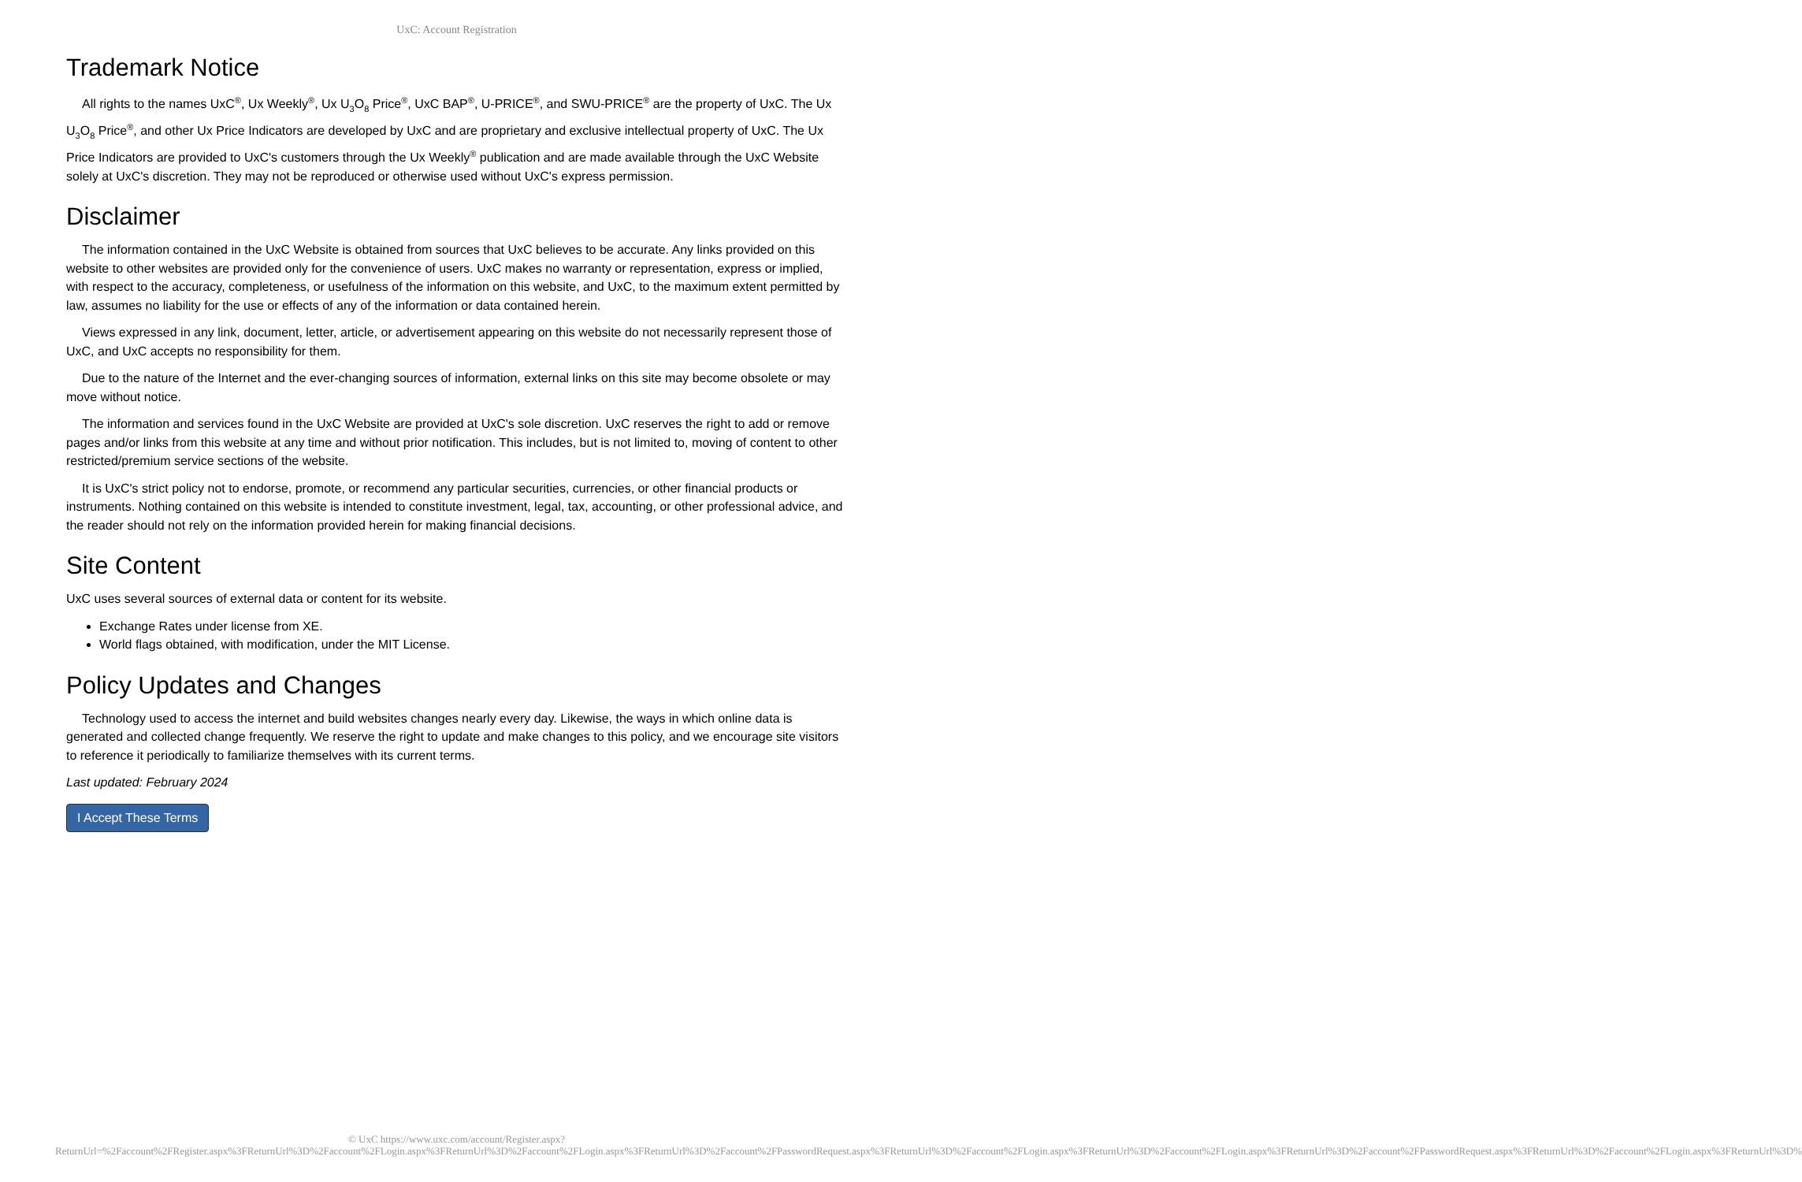UxC: Account Registration
Trademark Notice
All rights to the names UxC<sup>®</sup>, Ux Weekly<sup>®</sup>, Ux U<sub>3</sub>O<sub>8</sub> Price<sup>®</sup>, UxC BAP<sup>®</sup>, U-PRICE<sup>®</sup>, and SWU-PRICE<sup>®</sup> are the property of UxC. The Ux U<sub>3</sub>O<sub>8</sub> Price<sup>®</sup>, and other Ux Price Indicators are developed by UxC and are proprietary and exclusive intellectual property of UxC. The Ux Price Indicators are provided to UxC's customers through the Ux Weekly<sup>®</sup> publication and are made available through the UxC Website solely at UxC's discretion. They may not be reproduced or otherwise used without UxC's express permission.
Disclaimer
The information contained in the UxC Website is obtained from sources that UxC believes to be accurate. Any links provided on this website to other websites are provided only for the convenience of users. UxC makes no warranty or representation, express or implied, with respect to the accuracy, completeness, or usefulness of the information on this website, and UxC, to the maximum extent permitted by law, assumes no liability for the use or effects of any of the information or data contained herein.
Views expressed in any link, document, letter, article, or advertisement appearing on this website do not necessarily represent those of UxC, and UxC accepts no responsibility for them.
Due to the nature of the Internet and the ever-changing sources of information, external links on this site may become obsolete or may move without notice.
The information and services found in the UxC Website are provided at UxC's sole discretion. UxC reserves the right to add or remove pages and/or links from this website at any time and without prior notification. This includes, but is not limited to, moving of content to other restricted/premium service sections of the website.
It is UxC's strict policy not to endorse, promote, or recommend any particular securities, currencies, or other financial products or instruments. Nothing contained on this website is intended to constitute investment, legal, tax, accounting, or other professional advice, and the reader should not rely on the information provided herein for making financial decisions.
Site Content
UxC uses several sources of external data or content for its website.
Exchange Rates under license from XE.
World flags obtained, with modification, under the MIT License.
Policy Updates and Changes
Technology used to access the internet and build websites changes nearly every day. Likewise, the ways in which online data is generated and collected change frequently. We reserve the right to update and make changes to this policy, and we encourage site visitors to reference it periodically to familiarize themselves with its current terms.
Last updated: February 2024
I Accept These Terms
© UxC https://www.uxc.com/account/Register.aspx?ReturnUrl=%2Faccount%2FRegister.aspx%3FReturnUrl%3D%2Faccount%2FLogin.aspx%3FReturnUrl%3D%2Faccount%2FLogin.aspx%3FReturnUrl%3D%2Faccount%2FPasswordRequest.aspx%3FReturnUrl%3D%2Faccount%2FLogin.aspx%3FReturnUrl%3D%2Faccount%2FLogin.aspx%3FReturnUrl%3D%2Faccount%2FPasswordRequest.aspx%3FReturnUrl%3D%2Faccount%2FLogin.aspx%3FReturnUrl%3D%